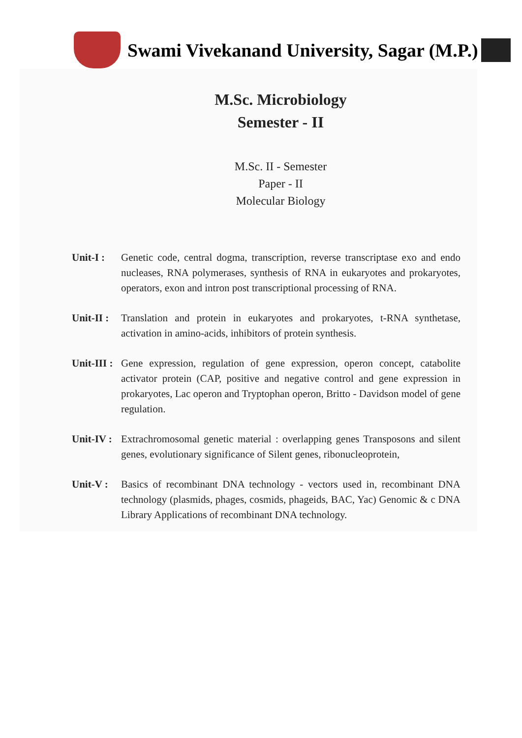Swami Vivekanand University, Sagar (M.P.)
M.Sc. Microbiology
Semester - II
M.Sc. II - Semester
Paper - II
Molecular Biology
Unit-I : Genetic code, central dogma, transcription, reverse transcriptase exo and endo nucleases, RNA polymerases, synthesis of RNA in eukaryotes and prokaryotes, operators, exon and intron post transcriptional processing of RNA.
Unit-II : Translation and protein in eukaryotes and prokaryotes, t-RNA synthetase, activation in amino-acids, inhibitors of protein synthesis.
Unit-III : Gene expression, regulation of gene expression, operon concept, catabolite activator protein (CAP, positive and negative control and gene expression in prokaryotes, Lac operon and Tryptophan operon, Britto - Davidson model of gene regulation.
Unit-IV : Extrachromosomal genetic material : overlapping genes Transposons and silent genes, evolutionary significance of Silent genes, ribonucleoprotein,
Unit-V : Basics of recombinant DNA technology - vectors used in, recombinant DNA technology (plasmids, phages, cosmids, phageids, BAC, Yac) Genomic & c DNA Library Applications of recombinant DNA technology.